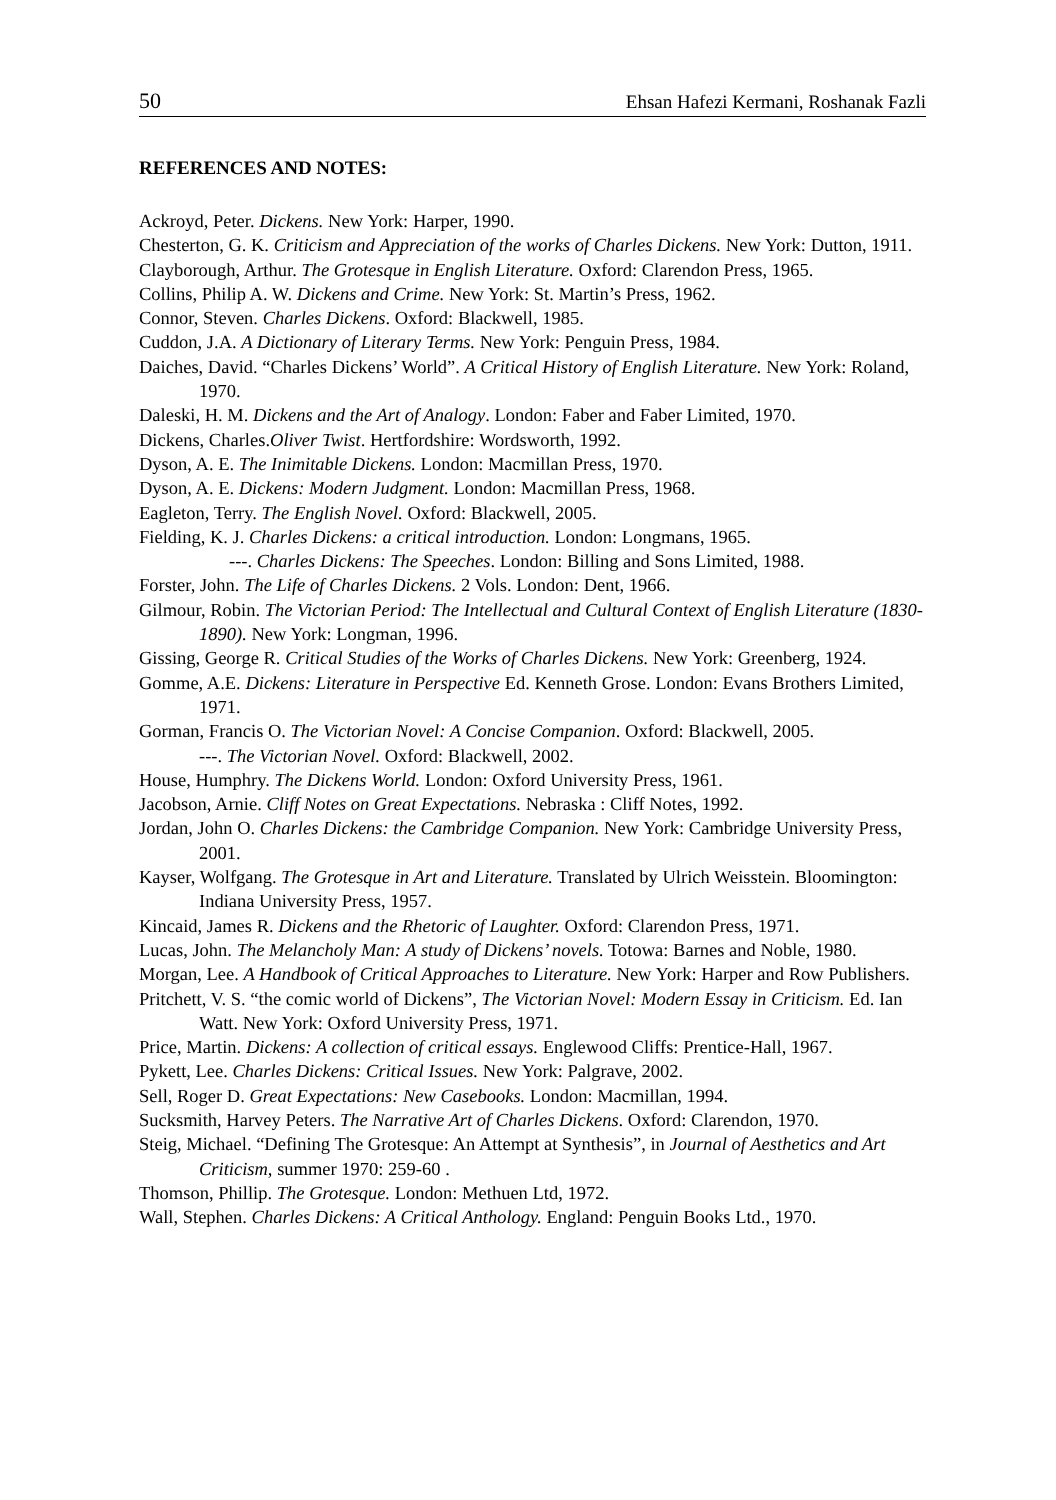50 Ehsan Hafezi Kermani, Roshanak Fazli
REFERENCES AND NOTES:
Ackroyd, Peter. Dickens. New York: Harper, 1990.
Chesterton, G. K. Criticism and Appreciation of the works of Charles Dickens. New York: Dutton, 1911.
Clayborough, Arthur. The Grotesque in English Literature. Oxford: Clarendon Press, 1965.
Collins, Philip A. W. Dickens and Crime. New York: St. Martin’s Press, 1962.
Connor, Steven. Charles Dickens. Oxford: Blackwell, 1985.
Cuddon, J.A. A Dictionary of Literary Terms. New York: Penguin Press, 1984.
Daiches, David. “Charles Dickens’ World”. A Critical History of English Literature. New York: Roland, 1970.
Daleski, H. M. Dickens and the Art of Analogy. London: Faber and Faber Limited, 1970.
Dickens, Charles.Oliver Twist. Hertfordshire: Wordsworth, 1992.
Dyson, A. E. The Inimitable Dickens. London: Macmillan Press, 1970.
Dyson, A. E. Dickens: Modern Judgment. London: Macmillan Press, 1968.
Eagleton, Terry. The English Novel. Oxford: Blackwell, 2005.
Fielding, K. J. Charles Dickens: a critical introduction. London: Longmans, 1965.
---. Charles Dickens: The Speeches. London: Billing and Sons Limited, 1988.
Forster, John. The Life of Charles Dickens. 2 Vols. London: Dent, 1966.
Gilmour, Robin. The Victorian Period: The Intellectual and Cultural Context of English Literature (1830-1890). New York: Longman, 1996.
Gissing, George R. Critical Studies of the Works of Charles Dickens. New York: Greenberg, 1924.
Gomme, A.E. Dickens: Literature in Perspective Ed. Kenneth Grose. London: Evans Brothers Limited, 1971.
Gorman, Francis O. The Victorian Novel: A Concise Companion. Oxford: Blackwell, 2005.
---. The Victorian Novel. Oxford: Blackwell, 2002.
House, Humphry. The Dickens World. London: Oxford University Press, 1961.
Jacobson, Arnie. Cliff Notes on Great Expectations. Nebraska : Cliff Notes, 1992.
Jordan, John O. Charles Dickens: the Cambridge Companion. New York: Cambridge University Press, 2001.
Kayser, Wolfgang. The Grotesque in Art and Literature. Translated by Ulrich Weisstein. Bloomington: Indiana University Press, 1957.
Kincaid, James R. Dickens and the Rhetoric of Laughter. Oxford: Clarendon Press, 1971.
Lucas, John. The Melancholy Man: A study of Dickens’ novels. Totowa: Barnes and Noble, 1980.
Morgan, Lee. A Handbook of Critical Approaches to Literature. New York: Harper and Row Publishers.
Pritchett, V. S. “the comic world of Dickens”, The Victorian Novel: Modern Essay in Criticism. Ed. Ian Watt. New York: Oxford University Press, 1971.
Price, Martin. Dickens: A collection of critical essays. Englewood Cliffs: Prentice-Hall, 1967.
Pykett, Lee. Charles Dickens: Critical Issues. New York: Palgrave, 2002.
Sell, Roger D. Great Expectations: New Casebooks. London: Macmillan, 1994.
Sucksmith, Harvey Peters. The Narrative Art of Charles Dickens. Oxford: Clarendon, 1970.
Steig, Michael. “Defining The Grotesque: An Attempt at Synthesis”, in Journal of Aesthetics and Art Criticism, summer 1970: 259-60 .
Thomson, Phillip. The Grotesque. London: Methuen Ltd, 1972.
Wall, Stephen. Charles Dickens: A Critical Anthology. England: Penguin Books Ltd., 1970.